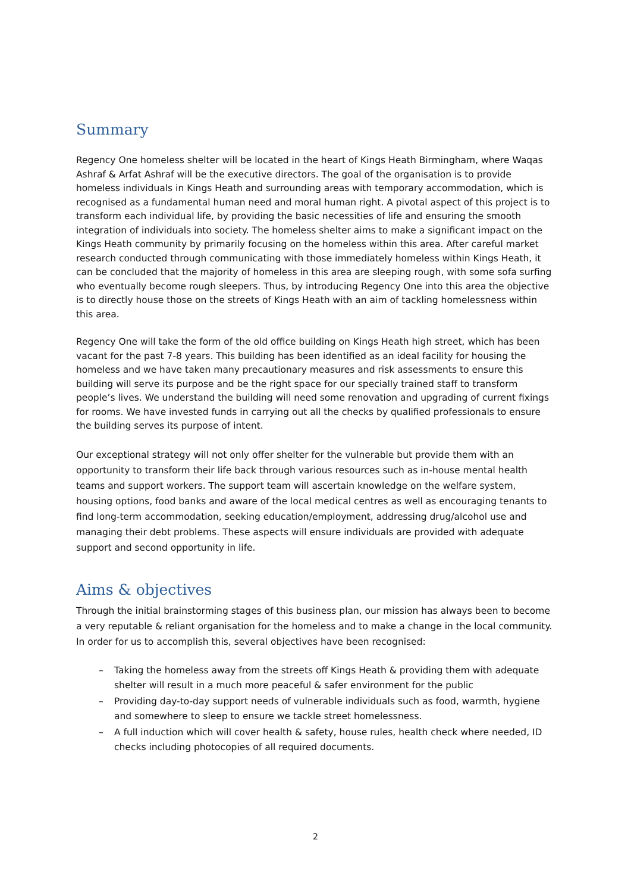Summary
Regency One homeless shelter will be located in the heart of Kings Heath Birmingham, where Waqas Ashraf & Arfat Ashraf will be the executive directors. The goal of the organisation is to provide homeless individuals in Kings Heath and surrounding areas with temporary accommodation, which is recognised as a fundamental human need and moral human right. A pivotal aspect of this project is to transform each individual life, by providing the basic necessities of life and ensuring the smooth integration of individuals into society. The homeless shelter aims to make a significant impact on the Kings Heath community by primarily focusing on the homeless within this area. After careful market research conducted through communicating with those immediately homeless within Kings Heath, it can be concluded that the majority of homeless in this area are sleeping rough, with some sofa surfing who eventually become rough sleepers. Thus, by introducing Regency One into this area the objective is to directly house those on the streets of Kings Heath with an aim of tackling homelessness within this area.
Regency One will take the form of the old office building on Kings Heath high street, which has been vacant for the past 7-8 years. This building has been identified as an ideal facility for housing the homeless and we have taken many precautionary measures and risk assessments to ensure this building will serve its purpose and be the right space for our specially trained staff to transform people’s lives. We understand the building will need some renovation and upgrading of current fixings for rooms. We have invested funds in carrying out all the checks by qualified professionals to ensure the building serves its purpose of intent.
Our exceptional strategy will not only offer shelter for the vulnerable but provide them with an opportunity to transform their life back through various resources such as in-house mental health teams and support workers. The support team will ascertain knowledge on the welfare system, housing options, food banks and aware of the local medical centres as well as encouraging tenants to find long-term accommodation, seeking education/employment, addressing drug/alcohol use and managing their debt problems. These aspects will ensure individuals are provided with adequate support and second opportunity in life.
Aims & objectives
Through the initial brainstorming stages of this business plan, our mission has always been to become a very reputable & reliant organisation for the homeless and to make a change in the local community. In order for us to accomplish this, several objectives have been recognised:
– Taking the homeless away from the streets off Kings Heath & providing them with adequate shelter will result in a much more peaceful & safer environment for the public
– Providing day-to-day support needs of vulnerable individuals such as food, warmth, hygiene and somewhere to sleep to ensure we tackle street homelessness.
– A full induction which will cover health & safety, house rules, health check where needed, ID checks including photocopies of all required documents.
2